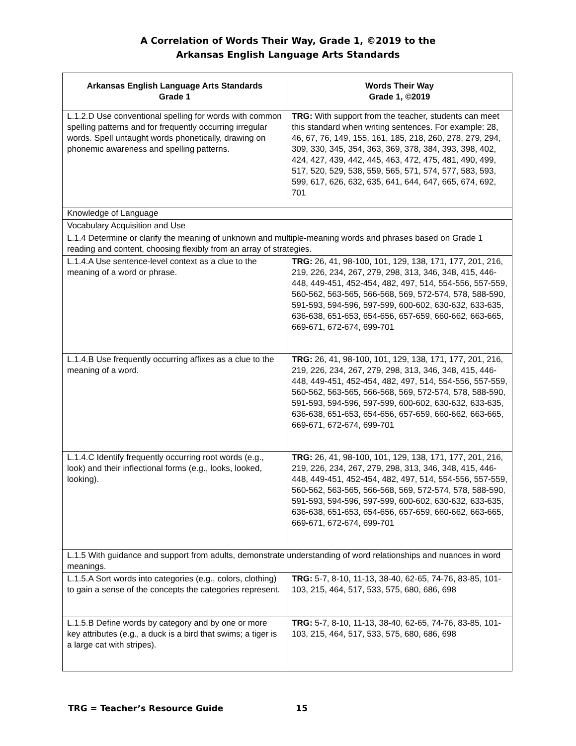A Correlation of Words Their Way, Grade 1, ©2019 to the
Arkansas English Language Arts Standards
| Arkansas English Language Arts Standards Grade 1 | Words Their Way Grade 1, ©2019 |
| --- | --- |
| L.1.2.D Use conventional spelling for words with common spelling patterns and for frequently occurring irregular words. Spell untaught words phonetically, drawing on phonemic awareness and spelling patterns. | TRG: With support from the teacher, students can meet this standard when writing sentences. For example: 28, 46, 67, 76, 149, 155, 161, 185, 218, 260, 278, 279, 294, 309, 330, 345, 354, 363, 369, 378, 384, 393, 398, 402, 424, 427, 439, 442, 445, 463, 472, 475, 481, 490, 499, 517, 520, 529, 538, 559, 565, 571, 574, 577, 583, 593, 599, 617, 626, 632, 635, 641, 644, 647, 665, 674, 692, 701 |
| Knowledge of Language | |
| Vocabulary Acquisition and Use | |
| L.1.4 Determine or clarify the meaning of unknown and multiple-meaning words and phrases based on Grade 1 reading and content, choosing flexibly from an array of strategies. | |
| L.1.4.A Use sentence-level context as a clue to the meaning of a word or phrase. | TRG: 26, 41, 98-100, 101, 129, 138, 171, 177, 201, 216, 219, 226, 234, 267, 279, 298, 313, 346, 348, 415, 446-448, 449-451, 452-454, 482, 497, 514, 554-556, 557-559, 560-562, 563-565, 566-568, 569, 572-574, 578, 588-590, 591-593, 594-596, 597-599, 600-602, 630-632, 633-635, 636-638, 651-653, 654-656, 657-659, 660-662, 663-665, 669-671, 672-674, 699-701 |
| L.1.4.B Use frequently occurring affixes as a clue to the meaning of a word. | TRG: 26, 41, 98-100, 101, 129, 138, 171, 177, 201, 216, 219, 226, 234, 267, 279, 298, 313, 346, 348, 415, 446-448, 449-451, 452-454, 482, 497, 514, 554-556, 557-559, 560-562, 563-565, 566-568, 569, 572-574, 578, 588-590, 591-593, 594-596, 597-599, 600-602, 630-632, 633-635, 636-638, 651-653, 654-656, 657-659, 660-662, 663-665, 669-671, 672-674, 699-701 |
| L.1.4.C Identify frequently occurring root words (e.g., look) and their inflectional forms (e.g., looks, looked, looking). | TRG: 26, 41, 98-100, 101, 129, 138, 171, 177, 201, 216, 219, 226, 234, 267, 279, 298, 313, 346, 348, 415, 446-448, 449-451, 452-454, 482, 497, 514, 554-556, 557-559, 560-562, 563-565, 566-568, 569, 572-574, 578, 588-590, 591-593, 594-596, 597-599, 600-602, 630-632, 633-635, 636-638, 651-653, 654-656, 657-659, 660-662, 663-665, 669-671, 672-674, 699-701 |
| L.1.5 With guidance and support from adults, demonstrate understanding of word relationships and nuances in word meanings. | |
| L.1.5.A Sort words into categories (e.g., colors, clothing) to gain a sense of the concepts the categories represent. | TRG: 5-7, 8-10, 11-13, 38-40, 62-65, 74-76, 83-85, 101-103, 215, 464, 517, 533, 575, 680, 686, 698 |
| L.1.5.B Define words by category and by one or more key attributes (e.g., a duck is a bird that swims; a tiger is a large cat with stripes). | TRG: 5-7, 8-10, 11-13, 38-40, 62-65, 74-76, 83-85, 101-103, 215, 464, 517, 533, 575, 680, 686, 698 |
TRG = Teacher’s Resource Guide 15